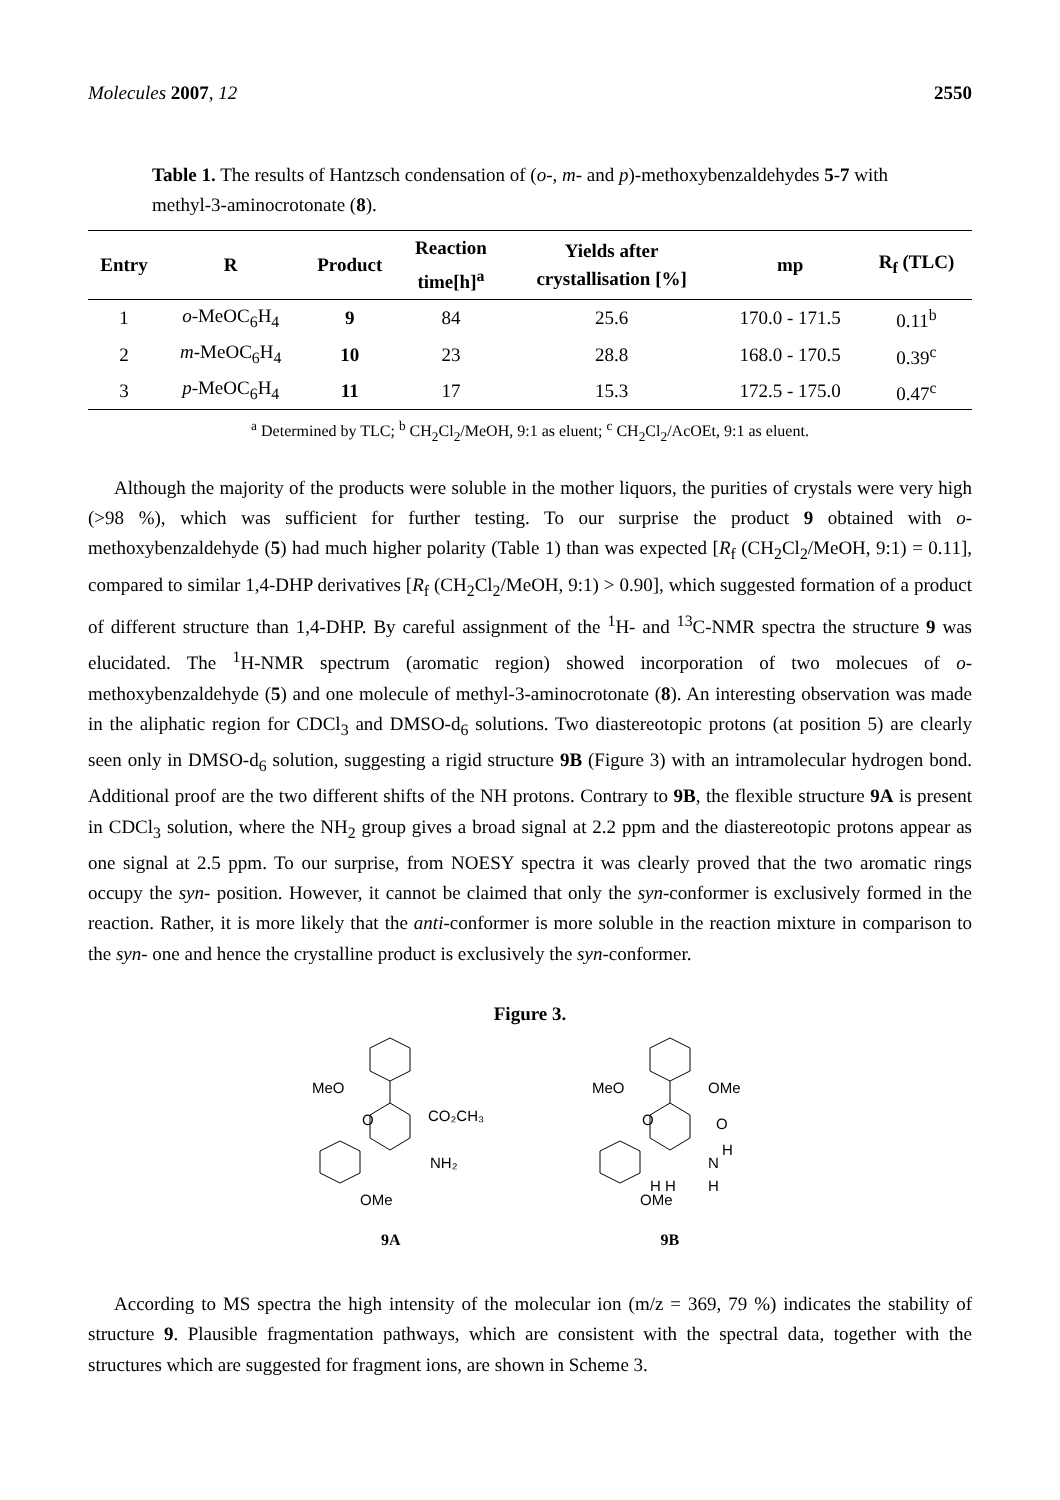Molecules 2007, 12 2550
Table 1. The results of Hantzsch condensation of (o-, m- and p)-methoxybenzaldehydes 5-7 with methyl-3-aminocrotonate (8).
| Entry | R | Product | Reaction time[h]<sup>a</sup> | Yields after crystallisation [%] | mp | R<sub>f</sub> (TLC) |
| --- | --- | --- | --- | --- | --- | --- |
| 1 | o -MeOC<sub>6</sub>H<sub>4</sub> | 9 | 84 | 25.6 | 170.0 - 171.5 | 0.11<sup>b</sup> |
| 2 | m -MeOC<sub>6</sub>H<sub>4</sub> | 10 | 23 | 28.8 | 168.0 - 170.5 | 0.39<sup>c</sup> |
| 3 | p -MeOC<sub>6</sub>H<sub>4</sub> | 11 | 17 | 15.3 | 172.5 - 175.0 | 0.47<sup>c</sup> |
<sup>a</sup> Determined by TLC; <sup>b</sup> CH<sub>2</sub>Cl<sub>2</sub>/MeOH, 9:1 as eluent; <sup>c</sup> CH<sub>2</sub>Cl<sub>2</sub>/AcOEt, 9:1 as eluent.
Although the majority of the products were soluble in the mother liquors, the purities of crystals were very high (>98 %), which was sufficient for further testing. To our surprise the product 9 obtained with o-methoxybenzaldehyde (5) had much higher polarity (Table 1) than was expected [R<sub>f</sub> (CH<sub>2</sub>Cl<sub>2</sub>/MeOH, 9:1) = 0.11], compared to similar 1,4-DHP derivatives [R<sub>f</sub> (CH<sub>2</sub>Cl<sub>2</sub>/MeOH, 9:1) > 0.90], which suggested formation of a product of different structure than 1,4-DHP. By careful assignment of the <sup>1</sup>H- and <sup>13</sup>C-NMR spectra the structure 9 was elucidated. The <sup>1</sup>H-NMR spectrum (aromatic region) showed incorporation of two molecues of o-methoxybenzaldehyde (5) and one molecule of methyl-3-aminocrotonate (8). An interesting observation was made in the aliphatic region for CDCl<sub>3</sub> and DMSO-d<sub>6</sub> solutions. Two diastereotopic protons (at position 5) are clearly seen only in DMSO-d<sub>6</sub> solution, suggesting a rigid structure 9B (Figure 3) with an intramolecular hydrogen bond. Additional proof are the two different shifts of the NH protons. Contrary to 9B, the flexible structure 9A is present in CDCl<sub>3</sub> solution, where the NH<sub>2</sub> group gives a broad signal at 2.2 ppm and the diastereotopic protons appear as one signal at 2.5 ppm. To our surprise, from NOESY spectra it was clearly proved that the two aromatic rings occupy the syn- position. However, it cannot be claimed that only the syn-conformer is exclusively formed in the reaction. Rather, it is more likely that the anti-conformer is more soluble in the reaction mixture in comparison to the syn- one and hence the crystalline product is exclusively the syn-conformer.
Figure 3.
MeO
CO₂CH₃
NH₂
OMe
O
MeO
OMe
O
O
N
H
H
OMe
H H
9A 9B
According to MS spectra the high intensity of the molecular ion (m/z = 369, 79 %) indicates the stability of structure 9. Plausible fragmentation pathways, which are consistent with the spectral data, together with the structures which are suggested for fragment ions, are shown in Scheme 3.